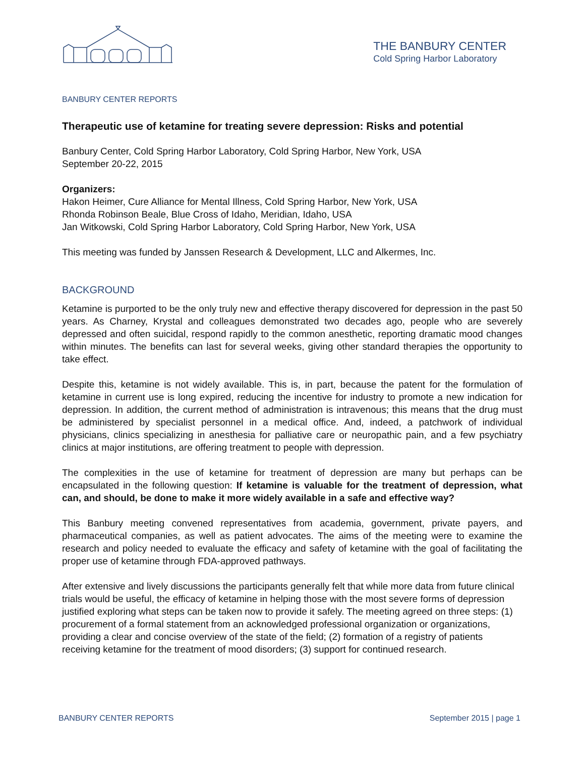THE BANBURY CENTER
Cold Spring Harbor Laboratory
BANBURY CENTER REPORTS
Therapeutic use of ketamine for treating severe depression: Risks and potential
Banbury Center, Cold Spring Harbor Laboratory, Cold Spring Harbor, New York, USA
September 20-22, 2015
Organizers:
Hakon Heimer, Cure Alliance for Mental Illness, Cold Spring Harbor, New York, USA
Rhonda Robinson Beale, Blue Cross of Idaho, Meridian, Idaho, USA
Jan Witkowski, Cold Spring Harbor Laboratory, Cold Spring Harbor, New York, USA
This meeting was funded by Janssen Research & Development, LLC and Alkermes, Inc.
BACKGROUND
Ketamine is purported to be the only truly new and effective therapy discovered for depression in the past 50 years. As Charney, Krystal and colleagues demonstrated two decades ago, people who are severely depressed and often suicidal, respond rapidly to the common anesthetic, reporting dramatic mood changes within minutes. The benefits can last for several weeks, giving other standard therapies the opportunity to take effect.
Despite this, ketamine is not widely available. This is, in part, because the patent for the formulation of ketamine in current use is long expired, reducing the incentive for industry to promote a new indication for depression. In addition, the current method of administration is intravenous; this means that the drug must be administered by specialist personnel in a medical office. And, indeed, a patchwork of individual physicians, clinics specializing in anesthesia for palliative care or neuropathic pain, and a few psychiatry clinics at major institutions, are offering treatment to people with depression.
The complexities in the use of ketamine for treatment of depression are many but perhaps can be encapsulated in the following question: If ketamine is valuable for the treatment of depression, what can, and should, be done to make it more widely available in a safe and effective way?
This Banbury meeting convened representatives from academia, government, private payers, and pharmaceutical companies, as well as patient advocates. The aims of the meeting were to examine the research and policy needed to evaluate the efficacy and safety of ketamine with the goal of facilitating the proper use of ketamine through FDA-approved pathways.
After extensive and lively discussions the participants generally felt that while more data from future clinical trials would be useful, the efficacy of ketamine in helping those with the most severe forms of depression justified exploring what steps can be taken now to provide it safely. The meeting agreed on three steps: (1) procurement of a formal statement from an acknowledged professional organization or organizations, providing a clear and concise overview of the state of the field; (2) formation of a registry of patients receiving ketamine for the treatment of mood disorders; (3) support for continued research.
BANBURY CENTER REPORTS September 2015 | page 1